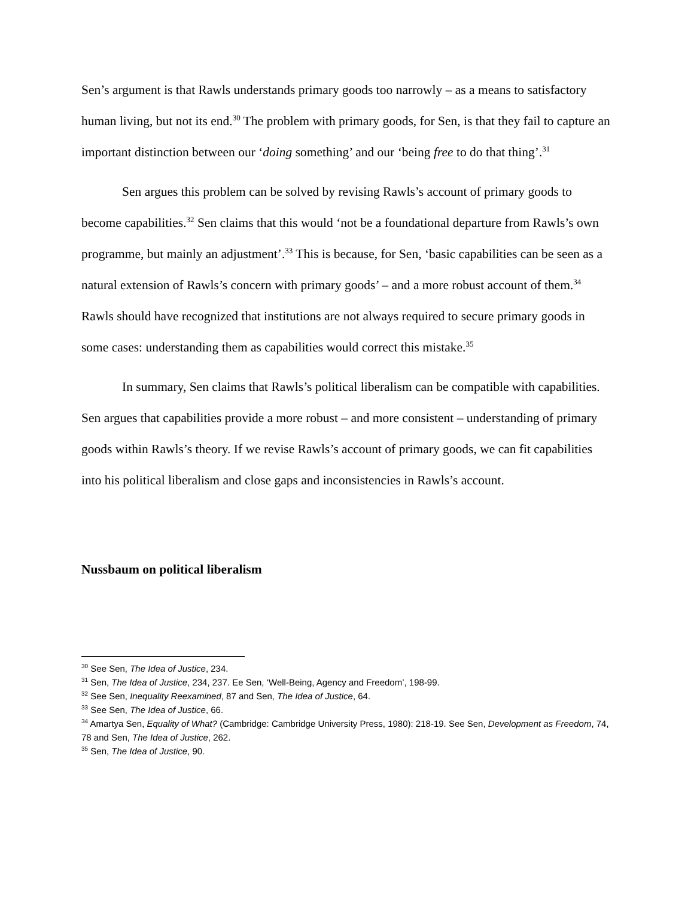Sen’s argument is that Rawls understands primary goods too narrowly – as a means to satisfactory human living, but not its end.<sup>30</sup> The problem with primary goods, for Sen, is that they fail to capture an important distinction between our ‘doing something’ and our ‘being free to do that thing’.<sup>31</sup>
Sen argues this problem can be solved by revising Rawls’s account of primary goods to become capabilities.<sup>32</sup> Sen claims that this would ‘not be a foundational departure from Rawls’s own programme, but mainly an adjustment’.<sup>33</sup> This is because, for Sen, ‘basic capabilities can be seen as a natural extension of Rawls’s concern with primary goods’ – and a more robust account of them.<sup>34</sup> Rawls should have recognized that institutions are not always required to secure primary goods in some cases: understanding them as capabilities would correct this mistake.<sup>35</sup>
In summary, Sen claims that Rawls’s political liberalism can be compatible with capabilities. Sen argues that capabilities provide a more robust – and more consistent – understanding of primary goods within Rawls’s theory. If we revise Rawls’s account of primary goods, we can fit capabilities into his political liberalism and close gaps and inconsistencies in Rawls’s account.
Nussbaum on political liberalism
<sup>30</sup> See Sen, The Idea of Justice, 234.
<sup>31</sup> Sen, The Idea of Justice, 234, 237. Ee Sen, ‘Well-Being, Agency and Freedom’, 198-99.
<sup>32</sup> See Sen, Inequality Reexamined, 87 and Sen, The Idea of Justice, 64.
<sup>33</sup> See Sen, The Idea of Justice, 66.
<sup>34</sup> Amartya Sen, Equality of What? (Cambridge: Cambridge University Press, 1980): 218-19. See Sen, Development as Freedom, 74, 78 and Sen, The Idea of Justice, 262.
<sup>35</sup> Sen, The Idea of Justice, 90.